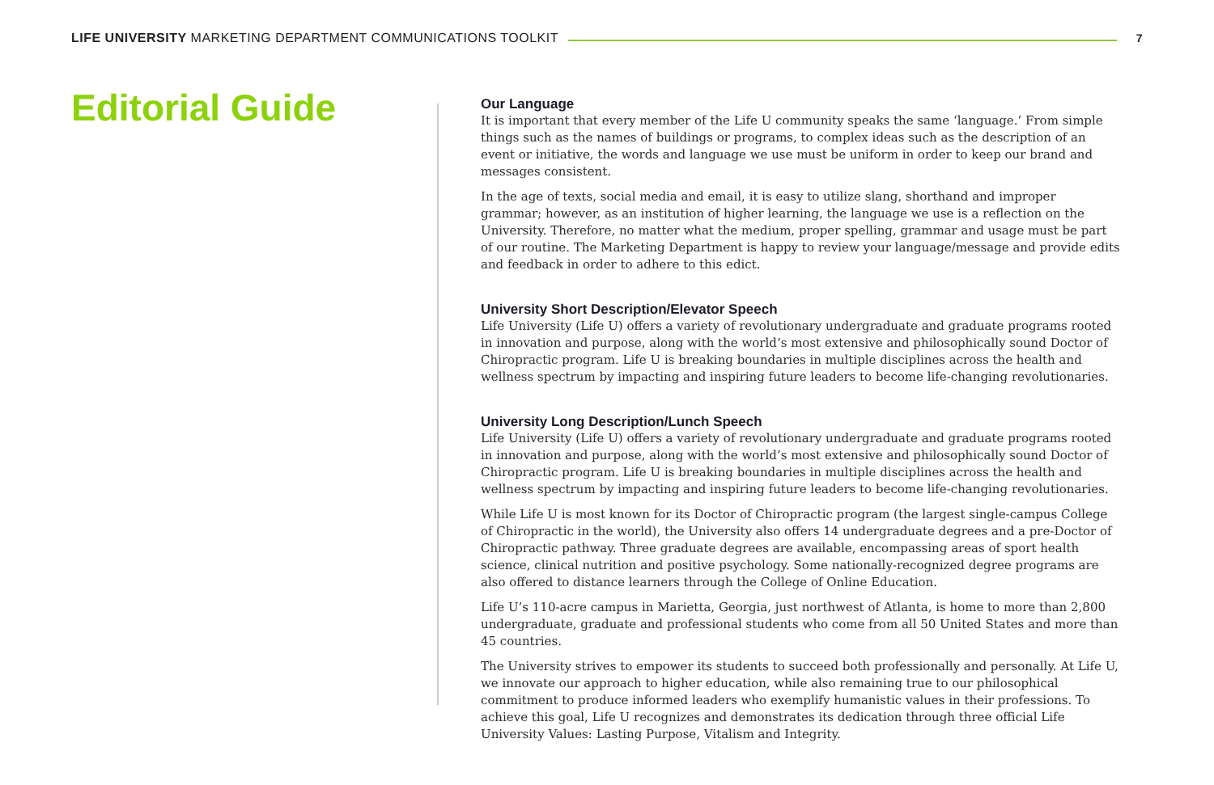LIFE UNIVERSITY MARKETING DEPARTMENT COMMUNICATIONS TOOLKIT
7
Editorial Guide
Our Language
It is important that every member of the Life U community speaks the same ‘language.’ From simple things such as the names of buildings or programs, to complex ideas such as the description of an event or initiative, the words and language we use must be uniform in order to keep our brand and messages consistent.
In the age of texts, social media and email, it is easy to utilize slang, shorthand and improper grammar; however, as an institution of higher learning, the language we use is a reflection on the University. Therefore, no matter what the medium, proper spelling, grammar and usage must be part of our routine. The Marketing Department is happy to review your language/message and provide edits and feedback in order to adhere to this edict.
University Short Description/Elevator Speech
Life University (Life U) offers a variety of revolutionary undergraduate and graduate programs rooted in innovation and purpose, along with the world’s most extensive and philosophically sound Doctor of Chiropractic program. Life U is breaking boundaries in multiple disciplines across the health and wellness spectrum by impacting and inspiring future leaders to become life-changing revolutionaries.
University Long Description/Lunch Speech
Life University (Life U) offers a variety of revolutionary undergraduate and graduate programs rooted in innovation and purpose, along with the world’s most extensive and philosophically sound Doctor of Chiropractic program. Life U is breaking boundaries in multiple disciplines across the health and wellness spectrum by impacting and inspiring future leaders to become life-changing revolutionaries.
While Life U is most known for its Doctor of Chiropractic program (the largest single-campus College of Chiropractic in the world), the University also offers 14 undergraduate degrees and a pre-Doctor of Chiropractic pathway. Three graduate degrees are available, encompassing areas of sport health science, clinical nutrition and positive psychology. Some nationally-recognized degree programs are also offered to distance learners through the College of Online Education.
Life U’s 110-acre campus in Marietta, Georgia, just northwest of Atlanta, is home to more than 2,800 undergraduate, graduate and professional students who come from all 50 United States and more than 45 countries.
The University strives to empower its students to succeed both professionally and personally. At Life U, we innovate our approach to higher education, while also remaining true to our philosophical commitment to produce informed leaders who exemplify humanistic values in their professions. To achieve this goal, Life U recognizes and demonstrates its dedication through three official Life University Values: Lasting Purpose, Vitalism and Integrity.